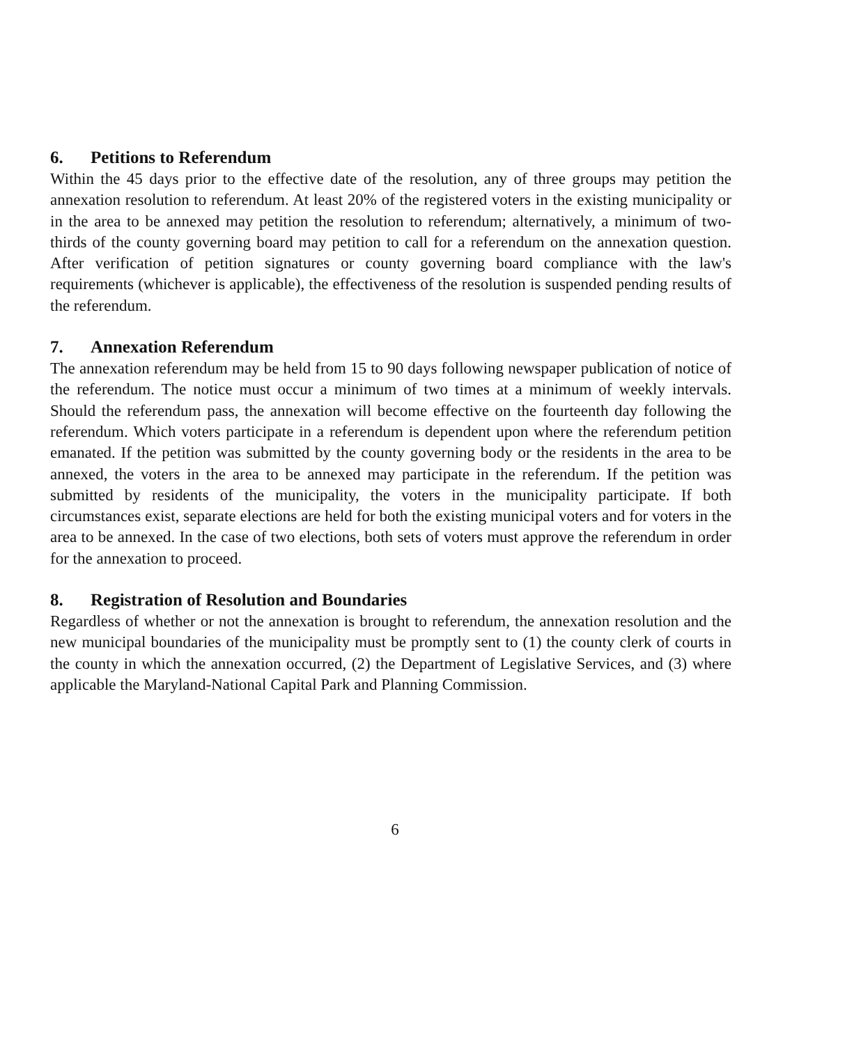6. Petitions to Referendum
Within the 45 days prior to the effective date of the resolution, any of three groups may petition the annexation resolution to referendum. At least 20% of the registered voters in the existing municipality or in the area to be annexed may petition the resolution to referendum; alternatively, a minimum of two-thirds of the county governing board may petition to call for a referendum on the annexation question. After verification of petition signatures or county governing board compliance with the law's requirements (whichever is applicable), the effectiveness of the resolution is suspended pending results of the referendum.
7. Annexation Referendum
The annexation referendum may be held from 15 to 90 days following newspaper publication of notice of the referendum. The notice must occur a minimum of two times at a minimum of weekly intervals. Should the referendum pass, the annexation will become effective on the fourteenth day following the referendum. Which voters participate in a referendum is dependent upon where the referendum petition emanated. If the petition was submitted by the county governing body or the residents in the area to be annexed, the voters in the area to be annexed may participate in the referendum. If the petition was submitted by residents of the municipality, the voters in the municipality participate. If both circumstances exist, separate elections are held for both the existing municipal voters and for voters in the area to be annexed. In the case of two elections, both sets of voters must approve the referendum in order for the annexation to proceed.
8. Registration of Resolution and Boundaries
Regardless of whether or not the annexation is brought to referendum, the annexation resolution and the new municipal boundaries of the municipality must be promptly sent to (1) the county clerk of courts in the county in which the annexation occurred, (2) the Department of Legislative Services, and (3) where applicable the Maryland-National Capital Park and Planning Commission.
6